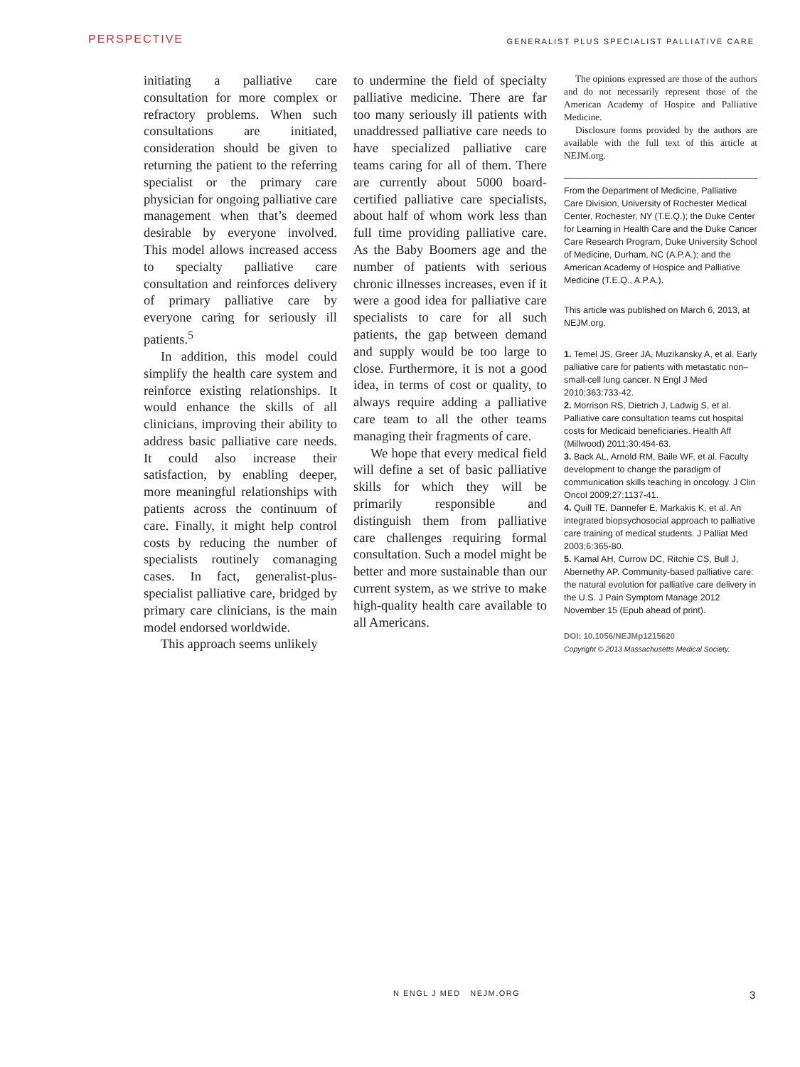PERSPECTIVE GENERALIST PLUS SPECIALIST PALLIATIVE CARE
initiating a palliative care consultation for more complex or refractory problems. When such consultations are initiated, consideration should be given to returning the patient to the referring specialist or the primary care physician for ongoing palliative care management when that’s deemed desirable by everyone involved. This model allows increased access to specialty palliative care consultation and reinforces delivery of primary palliative care by everyone caring for seriously ill patients.<sup>5</sup>
In addition, this model could simplify the health care system and reinforce existing relationships. It would enhance the skills of all clinicians, improving their ability to address basic palliative care needs. It could also increase their satisfaction, by enabling deeper, more meaningful relationships with patients across the continuum of care. Finally, it might help control costs by reducing the number of specialists routinely comanaging cases. In fact, generalist-plus-specialist palliative care, bridged by primary care clinicians, is the main model endorsed worldwide.
This approach seems unlikely
to undermine the field of specialty palliative medicine. There are far too many seriously ill patients with unaddressed palliative care needs to have specialized palliative care teams caring for all of them. There are currently about 5000 board-certified palliative care specialists, about half of whom work less than full time providing palliative care. As the Baby Boomers age and the number of patients with serious chronic illnesses increases, even if it were a good idea for palliative care specialists to care for all such patients, the gap between demand and supply would be too large to close. Furthermore, it is not a good idea, in terms of cost or quality, to always require adding a palliative care team to all the other teams managing their fragments of care.
We hope that every medical field will define a set of basic palliative skills for which they will be primarily responsible and distinguish them from palliative care challenges requiring formal consultation. Such a model might be better and more sustainable than our current system, as we strive to make high-quality health care available to all Americans.
The opinions expressed are those of the authors and do not necessarily represent those of the American Academy of Hospice and Palliative Medicine.
Disclosure forms provided by the authors are available with the full text of this article at NEJM.org.
From the Department of Medicine, Palliative Care Division, University of Rochester Medical Center, Rochester, NY (T.E.Q.); the Duke Center for Learning in Health Care and the Duke Cancer Care Research Program, Duke University School of Medicine, Durham, NC (A.P.A.); and the American Academy of Hospice and Palliative Medicine (T.E.Q., A.P.A.).
This article was published on March 6, 2013, at NEJM.org.
1. Temel JS, Greer JA, Muzikansky A, et al. Early palliative care for patients with metastatic non–small-cell lung cancer. N Engl J Med 2010;363:733-42.
2. Morrison RS, Dietrich J, Ladwig S, et al. Palliative care consultation teams cut hospital costs for Medicaid beneficiaries. Health Aff (Millwood) 2011;30:454-63.
3. Back AL, Arnold RM, Baile WF, et al. Faculty development to change the paradigm of communication skills teaching in oncology. J Clin Oncol 2009;27:1137-41.
4. Quill TE, Dannefer E, Markakis K, et al. An integrated biopsychosocial approach to palliative care training of medical students. J Palliat Med 2003;6:365-80.
5. Kamal AH, Currow DC, Ritchie CS, Bull J, Abernethy AP. Community-based palliative care: the natural evolution for palliative care delivery in the U.S. J Pain Symptom Manage 2012 November 15 (Epub ahead of print).
DOI: 10.1056/NEJMp1215620
Copyright © 2013 Massachusetts Medical Society.
N ENGL J MED NEJM.ORG 3